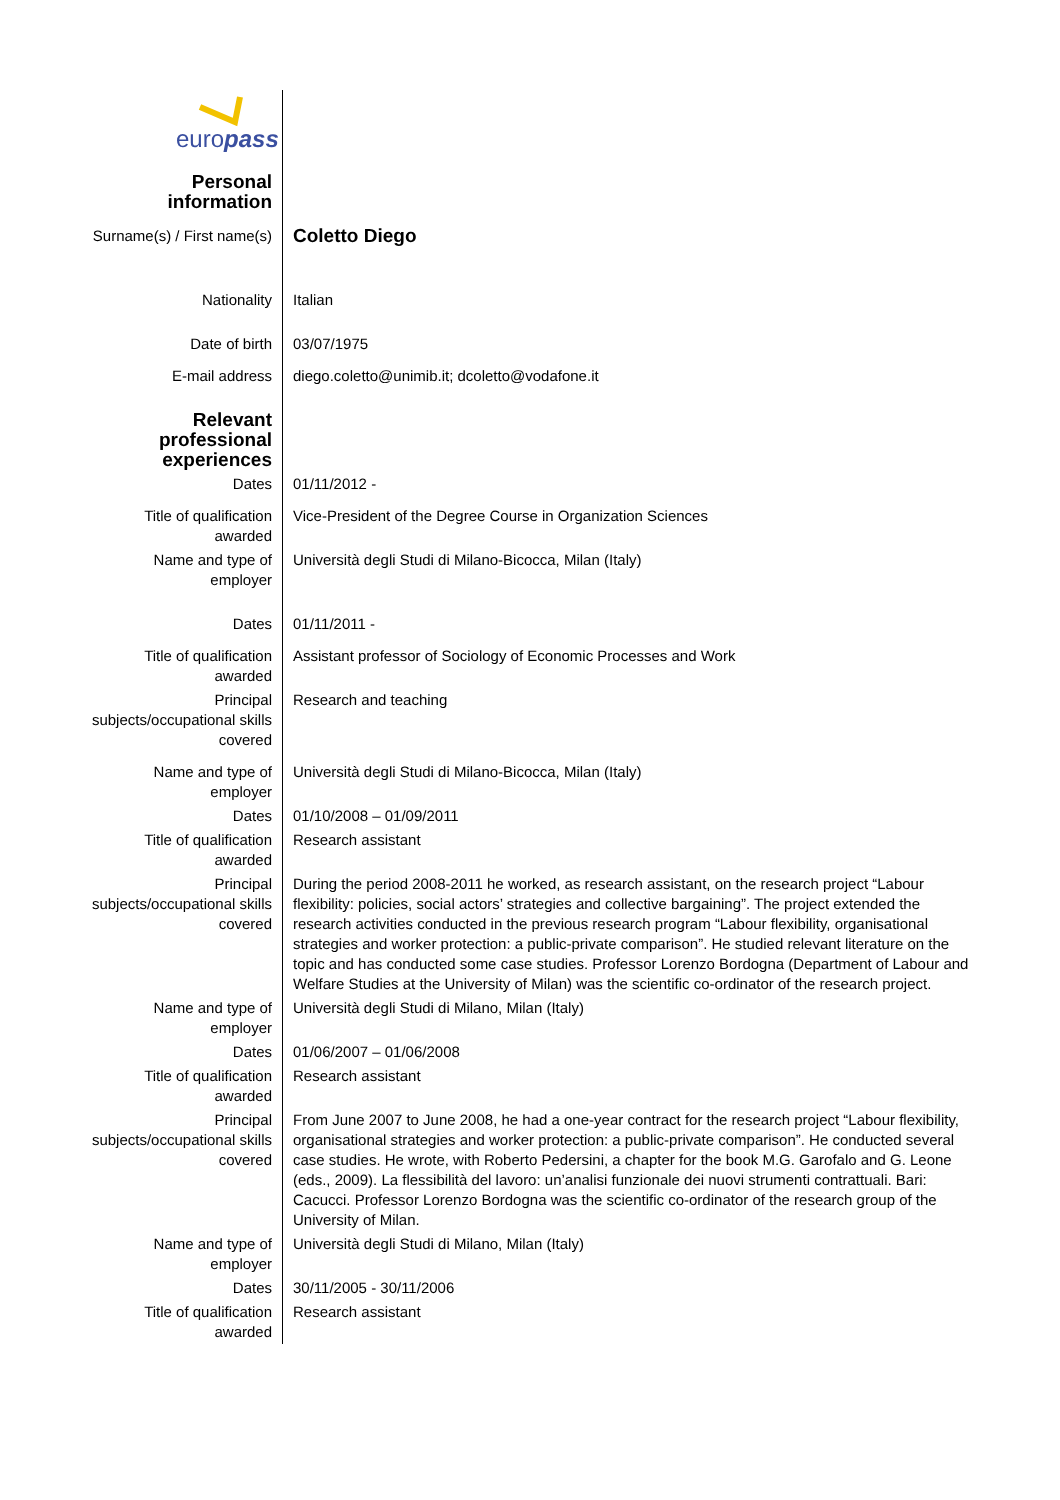europass
| Personal information | |
| Surname(s) / First name(s) | Coletto Diego |
| Nationality | Italian |
| Date of birth | 03/07/1975 |
| E-mail address | diego.coletto@unimib.it; dcoletto@vodafone.it |
| Relevant professional experiences | |
| Dates | 01/11/2012 - |
| Title of qualification awarded | Vice-President of the Degree Course in Organization Sciences |
| Name and type of employer | Università degli Studi di Milano-Bicocca, Milan (Italy) |
| Dates | 01/11/2011 - |
| Title of qualification awarded | Assistant professor of Sociology of Economic Processes and Work |
| Principal subjects/occupational skills covered | Research and teaching |
| Name and type of employer | Università degli Studi di Milano-Bicocca, Milan (Italy) |
| Dates | 01/10/2008 – 01/09/2011 |
| Title of qualification awarded | Research assistant |
| Principal subjects/occupational skills covered | During the period 2008-2011 he worked, as research assistant, on the research project “Labour flexibility: policies, social actors’ strategies and collective bargaining”. The project extended the research activities conducted in the previous research program “Labour flexibility, organisational strategies and worker protection: a public-private comparison”. He studied relevant literature on the topic and has conducted some case studies. Professor Lorenzo Bordogna (Department of Labour and Welfare Studies at the University of Milan) was the scientific co-ordinator of the research project. |
| Name and type of employer | Università degli Studi di Milano, Milan (Italy) |
| Dates | 01/06/2007 – 01/06/2008 |
| Title of qualification awarded | Research assistant |
| Principal subjects/occupational skills covered | From June 2007 to June 2008, he had a one-year contract for the research project “Labour flexibility, organisational strategies and worker protection: a public-private comparison”. He conducted several case studies. He wrote, with Roberto Pedersini, a chapter for the book M.G. Garofalo and G. Leone (eds., 2009). La flessibilità del lavoro: un’analisi funzionale dei nuovi strumenti contrattuali. Bari: Cacucci. Professor Lorenzo Bordogna was the scientific co-ordinator of the research group of the University of Milan. |
| Name and type of employer | Università degli Studi di Milano, Milan (Italy) |
| Dates | 30/11/2005 - 30/11/2006 |
| Title of qualification awarded | Research assistant |